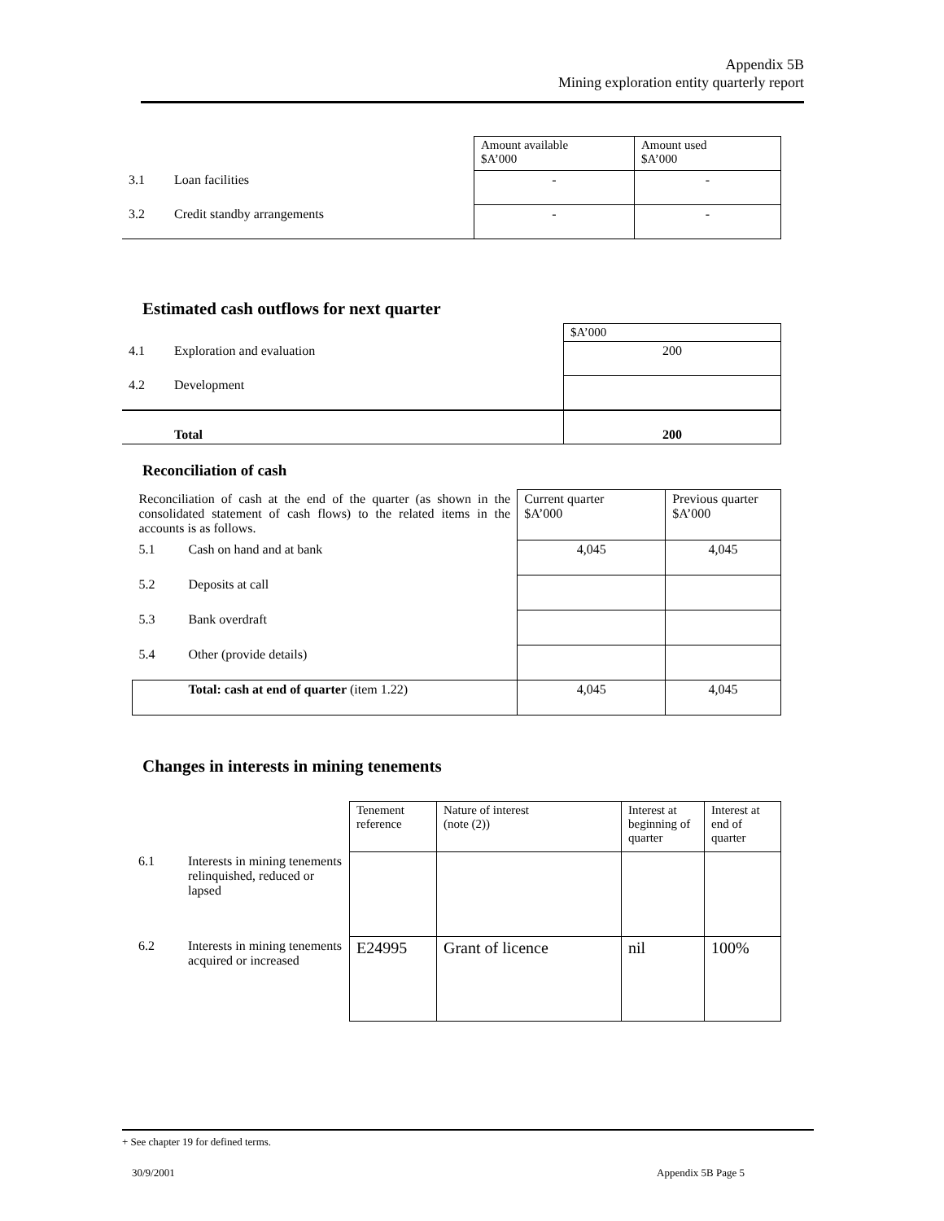Appendix 5B
Mining exploration entity quarterly report
| | | Amount available $A’000 | Amount used $A’000 |
| 3.1 | Loan facilities | - | - |
| 3.2 | Credit standby arrangements | - | - |
Estimated cash outflows for next quarter
| | | $A’000 |
| 4.1 | Exploration and evaluation | 200 |
| 4.2 | Development | |
| | Total | 200 |
Reconciliation of cash
| Reconciliation of cash at the end of the quarter (as shown in the consolidated statement of cash flows) to the related items in the accounts is as follows. | | Current quarter $A’000 | Previous quarter $A’000 |
| 5.1 | Cash on hand and at bank | 4,045 | 4,045 |
| 5.2 | Deposits at call | | |
| 5.3 | Bank overdraft | | |
| 5.4 | Other (provide details) | | |
| | Total: cash at end of quarter (item 1.22) | 4,045 | 4,045 |
Changes in interests in mining tenements
| | | Tenement reference | Nature of interest (note (2)) | Interest at beginning of quarter | Interest at end of quarter |
| 6.1 | Interests in mining tenements relinquished, reduced or lapsed | | | | |
| 6.2 | Interests in mining tenements acquired or increased | E24995 | Grant of licence | nil | 100% |
+ See chapter 19 for defined terms.
30/9/2001 Appendix 5B Page 5